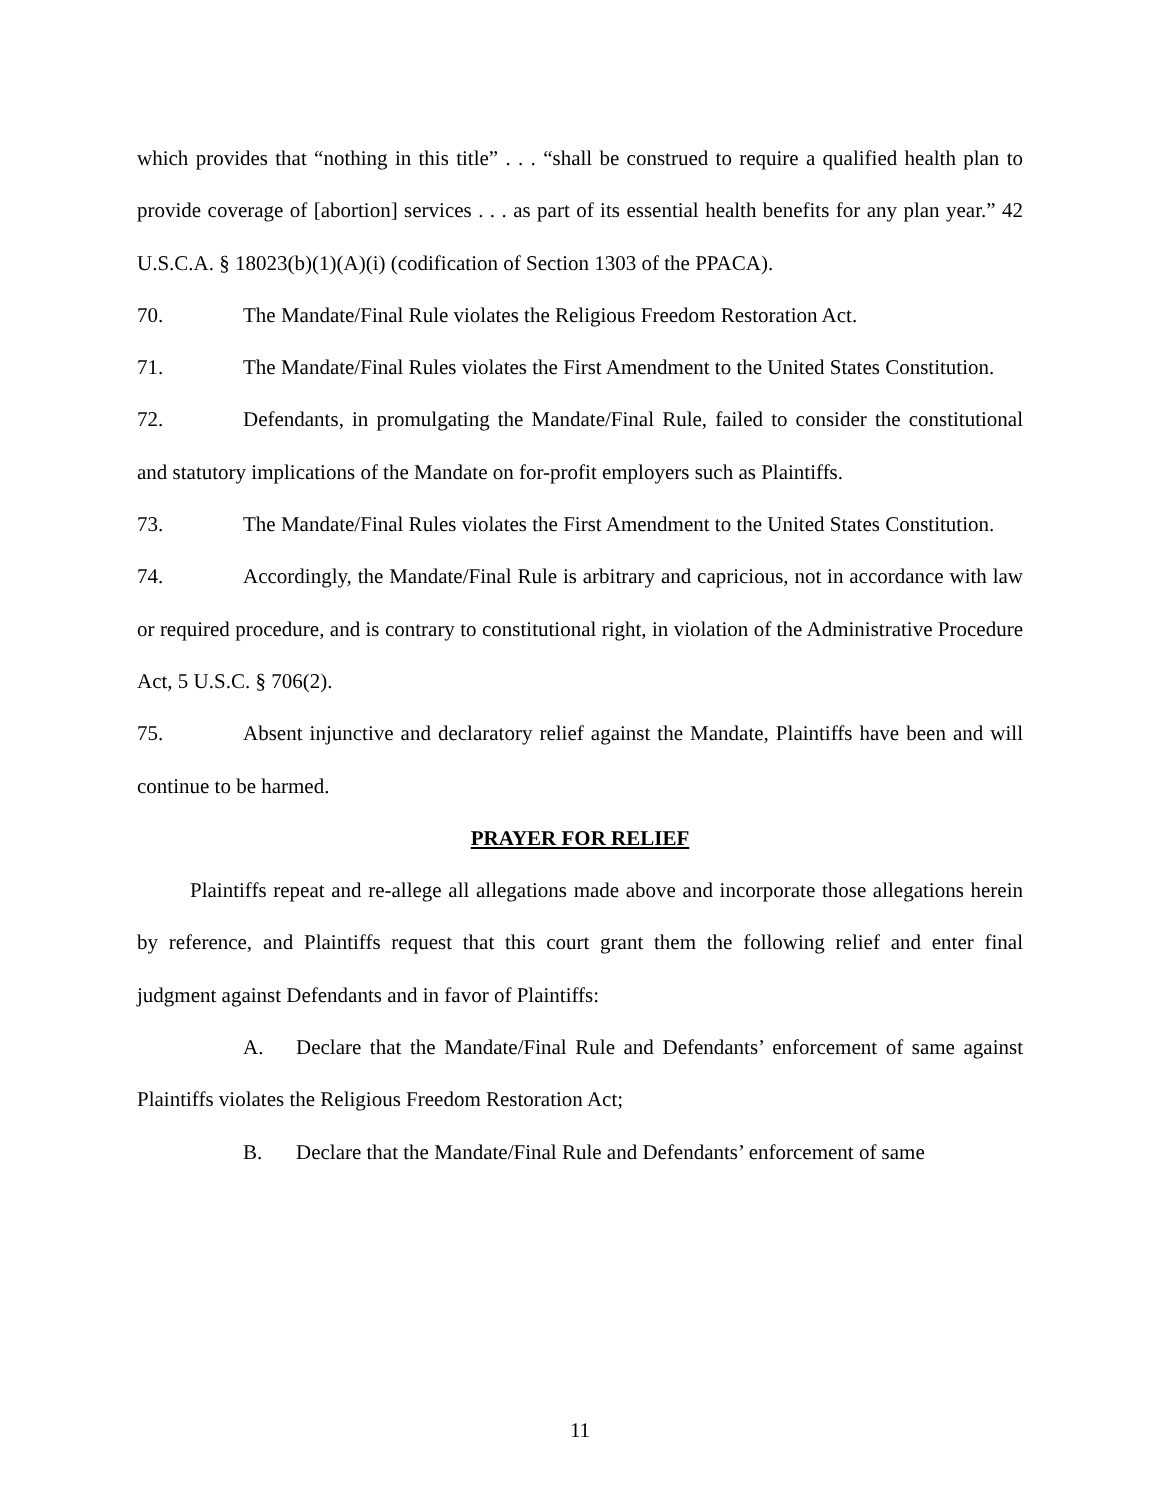which provides that “nothing in this title” . . . “shall be construed to require a qualified health plan to provide coverage of [abortion] services . . . as part of its essential health benefits for any plan year.” 42 U.S.C.A. § 18023(b)(1)(A)(i) (codification of Section 1303 of the PPACA).
70. The Mandate/Final Rule violates the Religious Freedom Restoration Act.
71. The Mandate/Final Rules violates the First Amendment to the United States Constitution.
72. Defendants, in promulgating the Mandate/Final Rule, failed to consider the constitutional and statutory implications of the Mandate on for-profit employers such as Plaintiffs.
73. The Mandate/Final Rules violates the First Amendment to the United States Constitution.
74. Accordingly, the Mandate/Final Rule is arbitrary and capricious, not in accordance with law or required procedure, and is contrary to constitutional right, in violation of the Administrative Procedure Act, 5 U.S.C. § 706(2).
75. Absent injunctive and declaratory relief against the Mandate, Plaintiffs have been and will continue to be harmed.
PRAYER FOR RELIEF
Plaintiffs repeat and re-allege all allegations made above and incorporate those allegations herein by reference, and Plaintiffs request that this court grant them the following relief and enter final judgment against Defendants and in favor of Plaintiffs:
A. Declare that the Mandate/Final Rule and Defendants’ enforcement of same against Plaintiffs violates the Religious Freedom Restoration Act;
B. Declare that the Mandate/Final Rule and Defendants’ enforcement of same
11